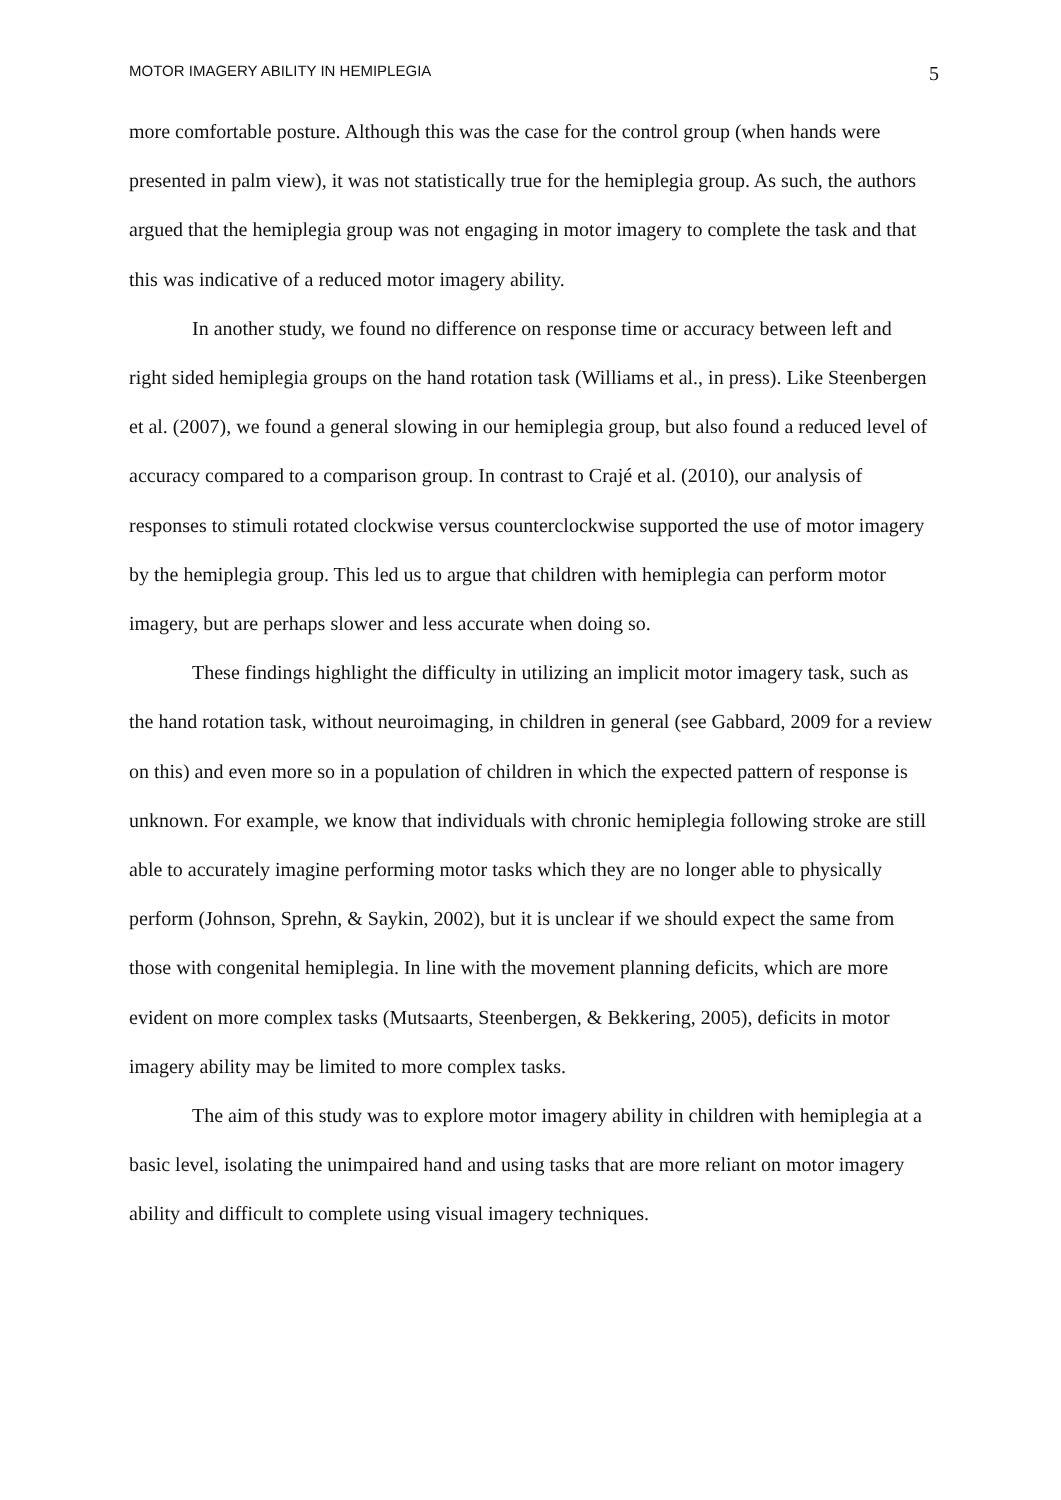MOTOR IMAGERY ABILITY IN HEMIPLEGIA 5
more comfortable posture. Although this was the case for the control group (when hands were presented in palm view), it was not statistically true for the hemiplegia group. As such, the authors argued that the hemiplegia group was not engaging in motor imagery to complete the task and that this was indicative of a reduced motor imagery ability.
In another study, we found no difference on response time or accuracy between left and right sided hemiplegia groups on the hand rotation task (Williams et al., in press). Like Steenbergen et al. (2007), we found a general slowing in our hemiplegia group, but also found a reduced level of accuracy compared to a comparison group. In contrast to Crajé et al. (2010), our analysis of responses to stimuli rotated clockwise versus counterclockwise supported the use of motor imagery by the hemiplegia group. This led us to argue that children with hemiplegia can perform motor imagery, but are perhaps slower and less accurate when doing so.
These findings highlight the difficulty in utilizing an implicit motor imagery task, such as the hand rotation task, without neuroimaging, in children in general (see Gabbard, 2009 for a review on this) and even more so in a population of children in which the expected pattern of response is unknown. For example, we know that individuals with chronic hemiplegia following stroke are still able to accurately imagine performing motor tasks which they are no longer able to physically perform (Johnson, Sprehn, & Saykin, 2002), but it is unclear if we should expect the same from those with congenital hemiplegia. In line with the movement planning deficits, which are more evident on more complex tasks (Mutsaarts, Steenbergen, & Bekkering, 2005), deficits in motor imagery ability may be limited to more complex tasks.
The aim of this study was to explore motor imagery ability in children with hemiplegia at a basic level, isolating the unimpaired hand and using tasks that are more reliant on motor imagery ability and difficult to complete using visual imagery techniques.